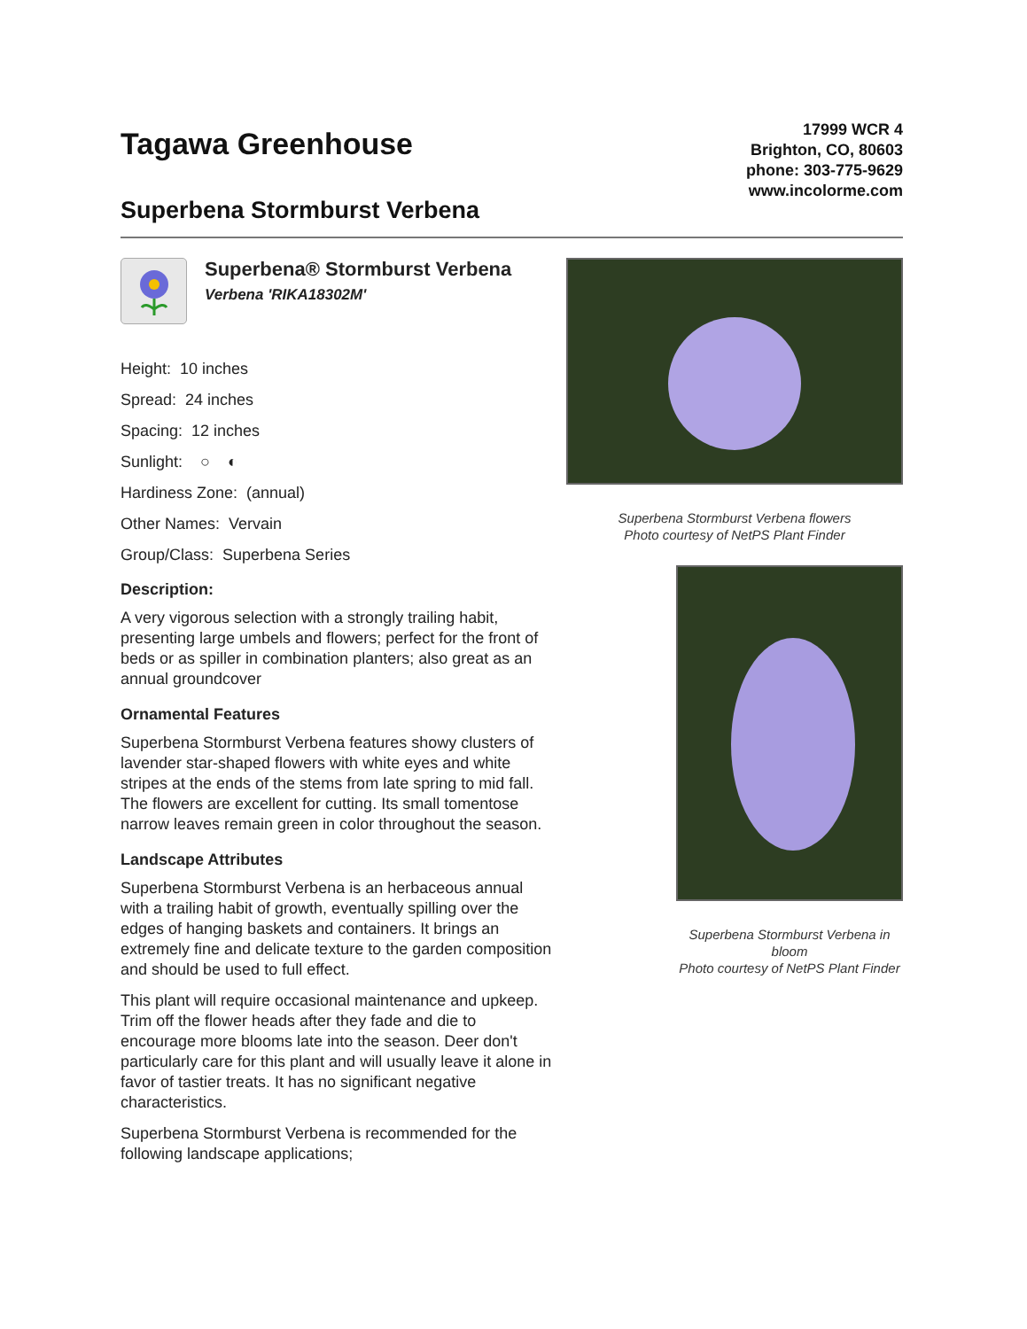Tagawa Greenhouse
Superbena Stormburst Verbena
17999 WCR 4
Brighton, CO, 80603
phone: 303-775-9629
www.incolorme.com
Superbena® Stormburst Verbena
Verbena 'RIKA18302M'
Height: 10 inches
Spread: 24 inches
Spacing: 12 inches
Sunlight: ○ ◐
Hardiness Zone: (annual)
Other Names: Vervain
Group/Class: Superbena Series
Description:
A very vigorous selection with a strongly trailing habit, presenting large umbels and flowers; perfect for the front of beds or as spiller in combination planters; also great as an annual groundcover
Ornamental Features
Superbena Stormburst Verbena features showy clusters of lavender star-shaped flowers with white eyes and white stripes at the ends of the stems from late spring to mid fall. The flowers are excellent for cutting. Its small tomentose narrow leaves remain green in color throughout the season.
Landscape Attributes
Superbena Stormburst Verbena is an herbaceous annual with a trailing habit of growth, eventually spilling over the edges of hanging baskets and containers. It brings an extremely fine and delicate texture to the garden composition and should be used to full effect.
This plant will require occasional maintenance and upkeep. Trim off the flower heads after they fade and die to encourage more blooms late into the season. Deer don't particularly care for this plant and will usually leave it alone in favor of tastier treats. It has no significant negative characteristics.
Superbena Stormburst Verbena is recommended for the following landscape applications;
Superbena Stormburst Verbena flowers
Photo courtesy of NetPS Plant Finder
Superbena Stormburst Verbena in bloom
Photo courtesy of NetPS Plant Finder